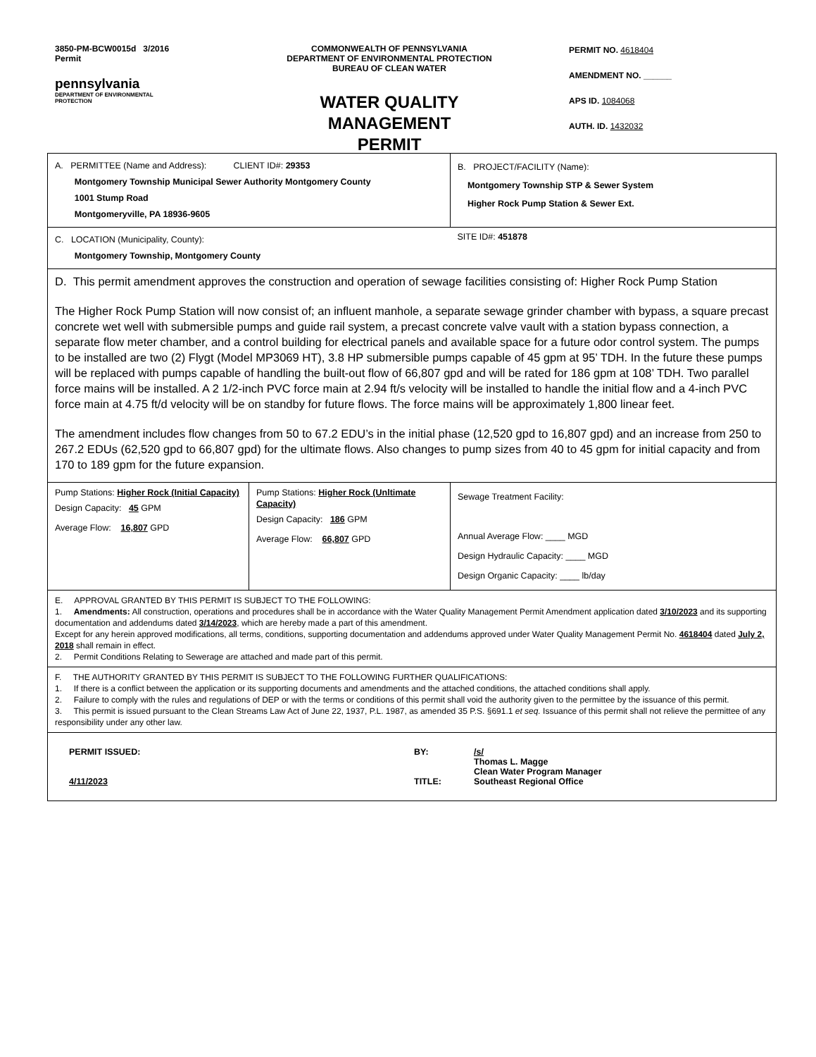3850-PM-BCW0015d 3/2016
Permit
pennsylvania
DEPARTMENT OF ENVIRONMENTAL
PROTECTION
COMMONWEALTH OF PENNSYLVANIA
DEPARTMENT OF ENVIRONMENTAL PROTECTION
BUREAU OF CLEAN WATER
WATER QUALITY MANAGEMENT
PERMIT
PERMIT NO. 4618404
AMENDMENT NO. ______
APS ID. 1084068
AUTH. ID. 1432032
| A. PERMITTEE (Name and Address): CLIENT ID#: 29353 Montgomery Township Municipal Sewer Authority Montgomery County 1001 Stump Road Montgomeryville, PA 18936-9605 | | B. PROJECT/FACILITY (Name): Montgomery Township STP & Sewer System Higher Rock Pump Station & Sewer Ext. |
| C. LOCATION (Municipality, County): Montgomery Township, Montgomery County | | SITE ID#: 451878 |
| D. This permit amendment approves the construction and operation of sewage facilities consisting of: Higher Rock Pump Station The Higher Rock Pump Station will now consist of; an influent manhole, a separate sewage grinder chamber with bypass, a square precast concrete wet well with submersible pumps and guide rail system, a precast concrete valve vault with a station bypass connection, a separate flow meter chamber, and a control building for electrical panels and available space for a future odor control system. The pumps to be installed are two (2) Flygt (Model MP3069 HT), 3.8 HP submersible pumps capable of 45 gpm at 95’ TDH. In the future these pumps will be replaced with pumps capable of handling the built-out flow of 66,807 gpd and will be rated for 186 gpm at 108’ TDH. Two parallel force mains will be installed. A 2 1/2-inch PVC force main at 2.94 ft/s velocity will be installed to handle the initial flow and a 4-inch PVC force main at 4.75 ft/d velocity will be on standby for future flows. The force mains will be approximately 1,800 linear feet. The amendment includes flow changes from 50 to 67.2 EDU’s in the initial phase (12,520 gpd to 16,807 gpd) and an increase from 250 to 267.2 EDUs (62,520 gpd to 66,807 gpd) for the ultimate flows. Also changes to pump sizes from 40 to 45 gpm for initial capacity and from 170 to 189 gpm for the future expansion. | | |
| Pump Stations: Higher Rock (Initial Capacity) Design Capacity: 45 GPM Average Flow: 16,807 GPD | Pump Stations: Higher Rock (Unltimate Capacity) Design Capacity: 186 GPM Average Flow: 66,807 GPD | Sewage Treatment Facility: Annual Average Flow: ____ MGD Design Hydraulic Capacity: ____ MGD Design Organic Capacity: ____ lb/day |
| E. APPROVAL GRANTED BY THIS PERMIT IS SUBJECT TO THE FOLLOWING: 1. Amendments: All construction, operations and procedures shall be in accordance with the Water Quality Management Permit Amendment application dated 3/10/2023 and its supporting documentation and addendums dated 3/14/2023 , which are hereby made a part of this amendment. Except for any herein approved modifications, all terms, conditions, supporting documentation and addendums approved under Water Quality Management Permit No. 4618404 dated July 2, 2018 shall remain in effect. 2. Permit Conditions Relating to Sewerage are attached and made part of this permit. | | |
| F. THE AUTHORITY GRANTED BY THIS PERMIT IS SUBJECT TO THE FOLLOWING FURTHER QUALIFICATIONS: 1. If there is a conflict between the application or its supporting documents and amendments and the attached conditions, the attached conditions shall apply. 2. Failure to comply with the rules and regulations of DEP or with the terms or conditions of this permit shall void the authority given to the permittee by the issuance of this permit. 3. This permit is issued pursuant to the Clean Streams Law Act of June 22, 1937, P.L. 1987, as amended 35 P.S. §691.1 et seq. Issuance of this permit shall not relieve the permittee of any responsibility under any other law. | | |
| PERMIT ISSUED: 4/11/2023 BY: TITLE: /s/ Thomas L. Magge Clean Water Program Manager Southeast Regional Office | | |